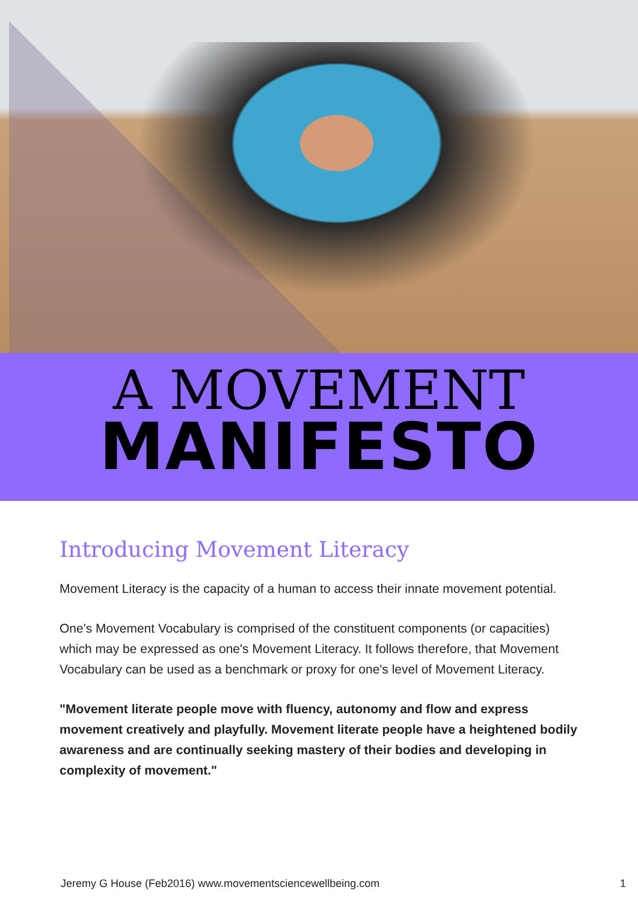A MOVEMENT
MANIFESTO
Introducing Movement Literacy
Movement Literacy is the capacity of a human to access their innate movement potential.
One's Movement Vocabulary is comprised of the constituent components (or capacities) which may be expressed as one's Movement Literacy. It follows therefore, that Movement Vocabulary can be used as a benchmark or proxy for one's level of Movement Literacy.
"Movement literate people move with fluency, autonomy and flow and express movement creatively and playfully. Movement literate people have a heightened bodily awareness and are continually seeking mastery of their bodies and developing in complexity of movement."
Jeremy G House (Feb2016) www.movementsciencewellbeing.com 1